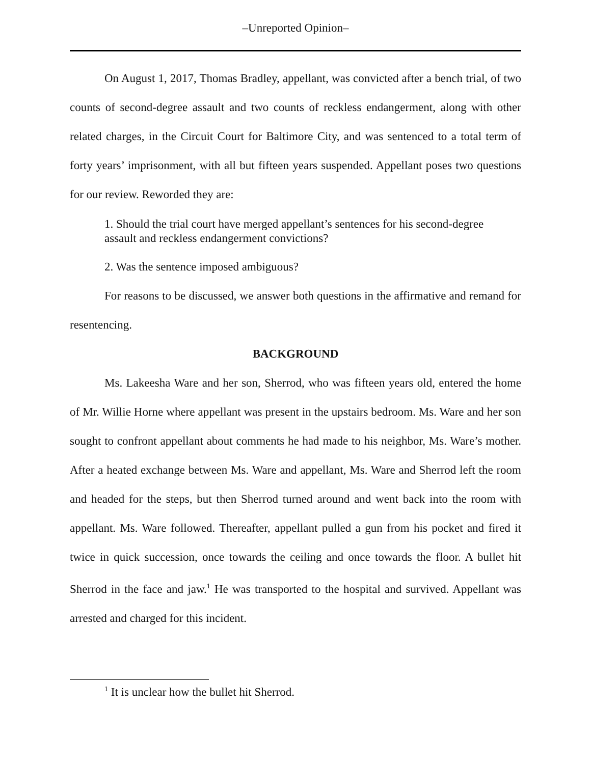–Unreported Opinion–
On August 1, 2017, Thomas Bradley, appellant, was convicted after a bench trial, of two counts of second-degree assault and two counts of reckless endangerment, along with other related charges, in the Circuit Court for Baltimore City, and was sentenced to a total term of forty years’ imprisonment, with all but fifteen years suspended. Appellant poses two questions for our review. Reworded they are:
1. Should the trial court have merged appellant’s sentences for his second-degree assault and reckless endangerment convictions?
2. Was the sentence imposed ambiguous?
For reasons to be discussed, we answer both questions in the affirmative and remand for resentencing.
BACKGROUND
Ms. Lakeesha Ware and her son, Sherrod, who was fifteen years old, entered the home of Mr. Willie Horne where appellant was present in the upstairs bedroom. Ms. Ware and her son sought to confront appellant about comments he had made to his neighbor, Ms. Ware’s mother. After a heated exchange between Ms. Ware and appellant, Ms. Ware and Sherrod left the room and headed for the steps, but then Sherrod turned around and went back into the room with appellant. Ms. Ware followed. Thereafter, appellant pulled a gun from his pocket and fired it twice in quick succession, once towards the ceiling and once towards the floor. A bullet hit Sherrod in the face and jaw.<sup>1</sup> He was transported to the hospital and survived. Appellant was arrested and charged for this incident.
<sup>1</sup> It is unclear how the bullet hit Sherrod.